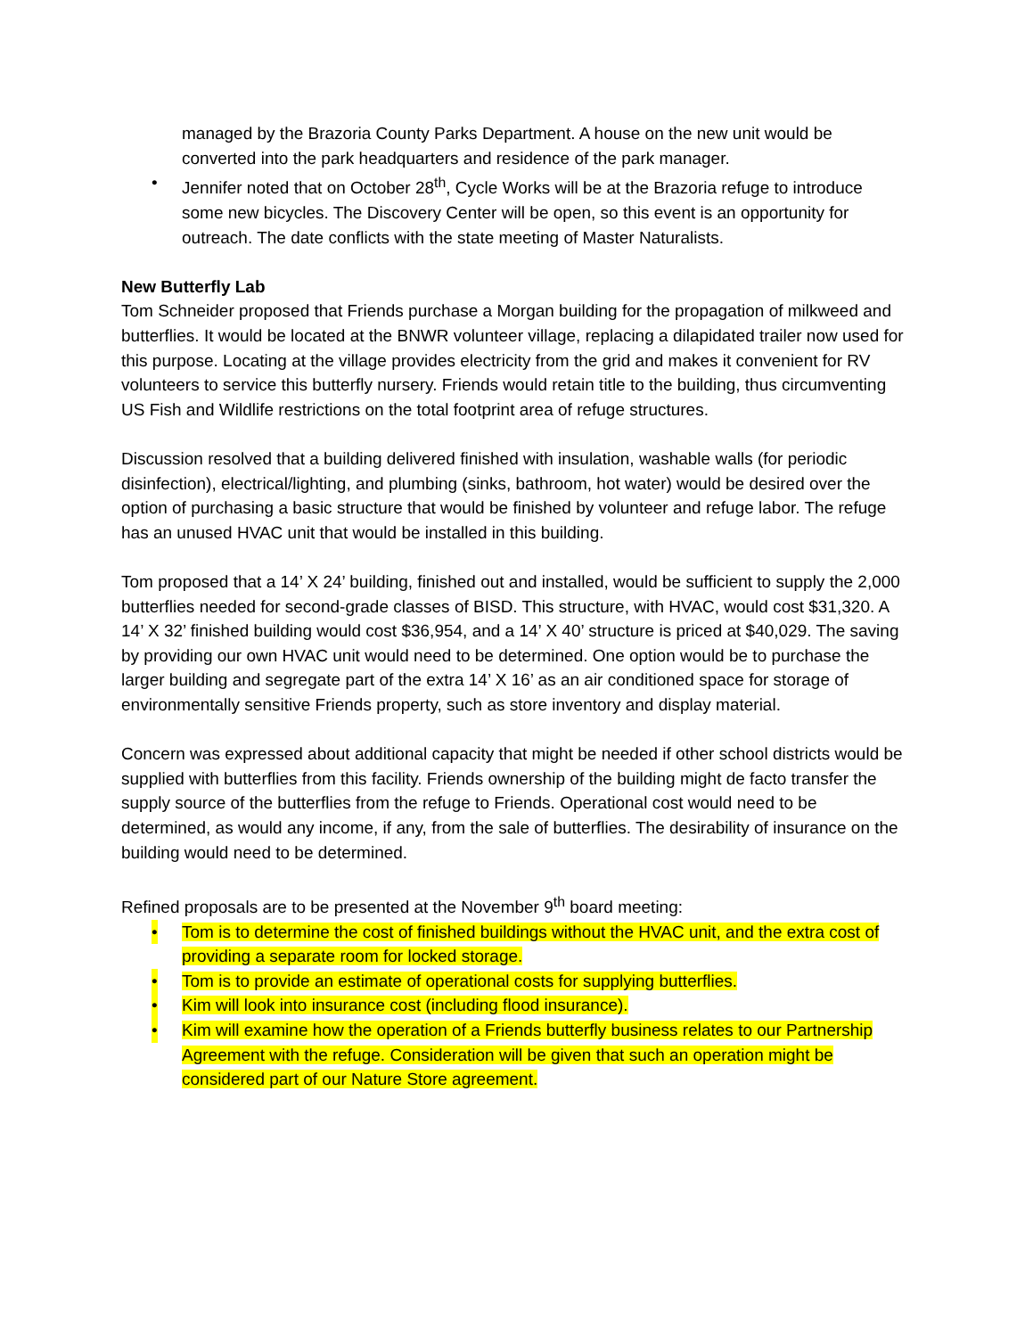managed by the Brazoria County Parks Department. A house on the new unit would be converted into the park headquarters and residence of the park manager.
• Jennifer noted that on October 28<sup>th</sup>, Cycle Works will be at the Brazoria refuge to introduce some new bicycles. The Discovery Center will be open, so this event is an opportunity for outreach. The date conflicts with the state meeting of Master Naturalists.
New Butterfly Lab
Tom Schneider proposed that Friends purchase a Morgan building for the propagation of milkweed and butterflies. It would be located at the BNWR volunteer village, replacing a dilapidated trailer now used for this purpose. Locating at the village provides electricity from the grid and makes it convenient for RV volunteers to service this butterfly nursery. Friends would retain title to the building, thus circumventing US Fish and Wildlife restrictions on the total footprint area of refuge structures.
Discussion resolved that a building delivered finished with insulation, washable walls (for periodic disinfection), electrical/lighting, and plumbing (sinks, bathroom, hot water) would be desired over the option of purchasing a basic structure that would be finished by volunteer and refuge labor. The refuge has an unused HVAC unit that would be installed in this building.
Tom proposed that a 14’ X 24’ building, finished out and installed, would be sufficient to supply the 2,000 butterflies needed for second-grade classes of BISD. This structure, with HVAC, would cost $31,320. A 14’ X 32’ finished building would cost $36,954, and a 14’ X 40’ structure is priced at $40,029. The saving by providing our own HVAC unit would need to be determined. One option would be to purchase the larger building and segregate part of the extra 14’ X 16’ as an air conditioned space for storage of environmentally sensitive Friends property, such as store inventory and display material.
Concern was expressed about additional capacity that might be needed if other school districts would be supplied with butterflies from this facility. Friends ownership of the building might de facto transfer the supply source of the butterflies from the refuge to Friends. Operational cost would need to be determined, as would any income, if any, from the sale of butterflies. The desirability of insurance on the building would need to be determined.
Refined proposals are to be presented at the November 9<sup>th</sup> board meeting:
• Tom is to determine the cost of finished buildings without the HVAC unit, and the extra cost of providing a separate room for locked storage.
• Tom is to provide an estimate of operational costs for supplying butterflies.
• Kim will look into insurance cost (including flood insurance).
• Kim will examine how the operation of a Friends butterfly business relates to our Partnership Agreement with the refuge. Consideration will be given that such an operation might be considered part of our Nature Store agreement.